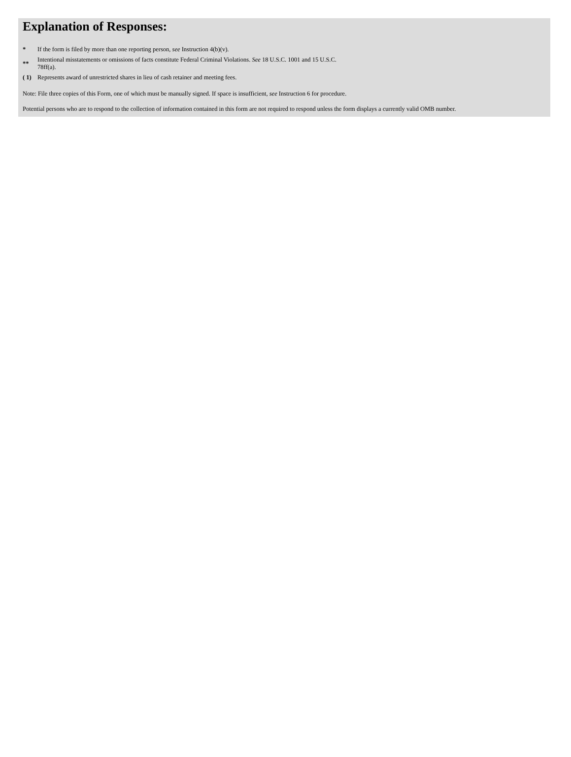Explanation of Responses:
| * | If the form is filed by more than one reporting person, see Instruction 4(b)(v). |
| ** | Intentional misstatements or omissions of facts constitute Federal Criminal Violations. See 18 U.S.C. 1001 and 15 U.S.C. 78ff(a). |
| ( 1) | Represents award of unrestricted shares in lieu of cash retainer and meeting fees. |
Note: File three copies of this Form, one of which must be manually signed. If space is insufficient, see Instruction 6 for procedure.
Potential persons who are to respond to the collection of information contained in this form are not required to respond unless the form displays a currently valid OMB number.